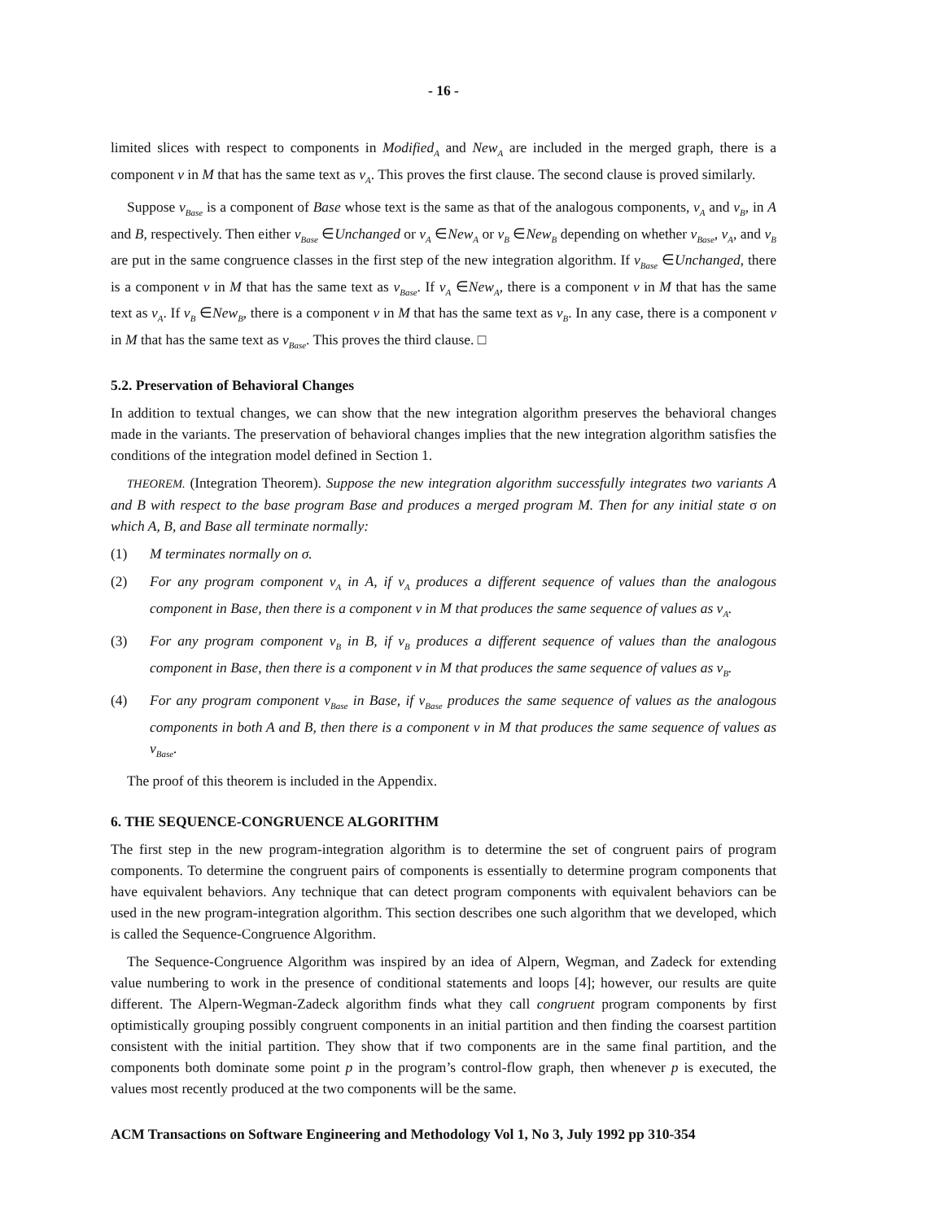- 16 -
limited slices with respect to components in Modified<sub>A</sub> and New<sub>A</sub> are included in the merged graph, there is a component v in M that has the same text as v<sub>A</sub>. This proves the first clause. The second clause is proved similarly.
Suppose v<sub>Base</sub> is a component of Base whose text is the same as that of the analogous components, v<sub>A</sub> and v<sub>B</sub>, in A and B, respectively. Then either v<sub>Base</sub> ∈Unchanged or v<sub>A</sub> ∈New<sub>A</sub> or v<sub>B</sub> ∈New<sub>B</sub> depending on whether v<sub>Base</sub>, v<sub>A</sub>, and v<sub>B</sub> are put in the same congruence classes in the first step of the new integration algorithm. If v<sub>Base</sub> ∈Unchanged, there is a component v in M that has the same text as v<sub>Base</sub>. If v<sub>A</sub> ∈New<sub>A</sub>, there is a component v in M that has the same text as v<sub>A</sub>. If v<sub>B</sub> ∈New<sub>B</sub>, there is a component v in M that has the same text as v<sub>B</sub>. In any case, there is a component v in M that has the same text as v<sub>Base</sub>. This proves the third clause. □
5.2. Preservation of Behavioral Changes
In addition to textual changes, we can show that the new integration algorithm preserves the behavioral changes made in the variants. The preservation of behavioral changes implies that the new integration algorithm satisfies the conditions of the integration model defined in Section 1.
THEOREM. (Integration Theorem). Suppose the new integration algorithm successfully integrates two variants A and B with respect to the base program Base and produces a merged program M. Then for any initial state σ on which A, B, and Base all terminate normally:
(1) M terminates normally on σ.
(2) For any program component v<sub>A</sub> in A, if v<sub>A</sub> produces a different sequence of values than the analogous component in Base, then there is a component v in M that produces the same sequence of values as v<sub>A</sub>.
(3) For any program component v<sub>B</sub> in B, if v<sub>B</sub> produces a different sequence of values than the analogous component in Base, then there is a component v in M that produces the same sequence of values as v<sub>B</sub>.
(4) For any program component v<sub>Base</sub> in Base, if v<sub>Base</sub> produces the same sequence of values as the analogous components in both A and B, then there is a component v in M that produces the same sequence of values as v<sub>Base</sub>.
The proof of this theorem is included in the Appendix.
6. THE SEQUENCE-CONGRUENCE ALGORITHM
The first step in the new program-integration algorithm is to determine the set of congruent pairs of program components. To determine the congruent pairs of components is essentially to determine program components that have equivalent behaviors. Any technique that can detect program components with equivalent behaviors can be used in the new program-integration algorithm. This section describes one such algorithm that we developed, which is called the Sequence-Congruence Algorithm.
The Sequence-Congruence Algorithm was inspired by an idea of Alpern, Wegman, and Zadeck for extending value numbering to work in the presence of conditional statements and loops [4]; however, our results are quite different. The Alpern-Wegman-Zadeck algorithm finds what they call congruent program components by first optimistically grouping possibly congruent components in an initial partition and then finding the coarsest partition consistent with the initial partition. They show that if two components are in the same final partition, and the components both dominate some point p in the program’s control-flow graph, then whenever p is executed, the values most recently produced at the two components will be the same.
ACM Transactions on Software Engineering and Methodology Vol 1, No 3, July 1992 pp 310-354